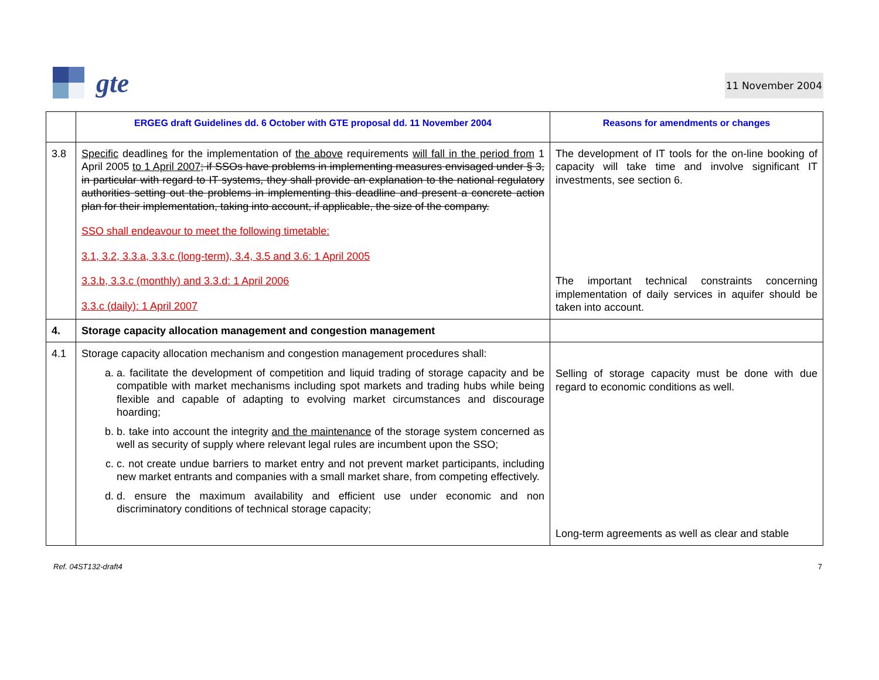gte
11 November 2004
| | ERGEG draft Guidelines dd. 6 October with GTE proposal dd. 11 November 2004 | Reasons for amendments or changes |
| --- | --- | --- |
| 3.8 | Specific deadline s for the implementation of the above requirements will fall in the period from 1 April 2005 to 1 April 2007 ; if SSOs have problems in implementing measures envisaged under § 3, in particular with regard to IT systems, they shall provide an explanation to the national regulatory authorities setting out the problems in implementing this deadline and present a concrete action plan for their implementation, taking into account, if applicable, the size of the company. SSO shall endeavour to meet the following timetable: 3.1, 3.2, 3.3.a, 3.3.c (long-term), 3.4, 3.5 and 3.6: 1 April 2005 3.3.b, 3.3.c (monthly) and 3.3.d: 1 April 2006 3.3.c (daily): 1 April 2007 | The development of IT tools for the on-line booking of capacity will take time and involve significant IT investments, see section 6. The important technical constraints concerning implementation of daily services in aquifer should be taken into account. |
| 4. | Storage capacity allocation management and congestion management | |
| 4.1 | Storage capacity allocation mechanism and congestion management procedures shall: a. a. facilitate the development of competition and liquid trading of storage capacity and be compatible with market mechanisms including spot markets and trading hubs while being flexible and capable of adapting to evolving market circumstances and discourage hoarding; b. b. take into account the integrity and the maintenance of the storage system concerned as well as security of supply where relevant legal rules are incumbent upon the SSO; c. c. not create undue barriers to market entry and not prevent market participants, including new market entrants and companies with a small market share, from competing effectively. d. d. ensure the maximum availability and efficient use under economic and non discriminatory conditions of technical storage capacity; | Selling of storage capacity must be done with due regard to economic conditions as well. Long-term agreements as well as clear and stable |
Ref. 04ST132-draft4 7